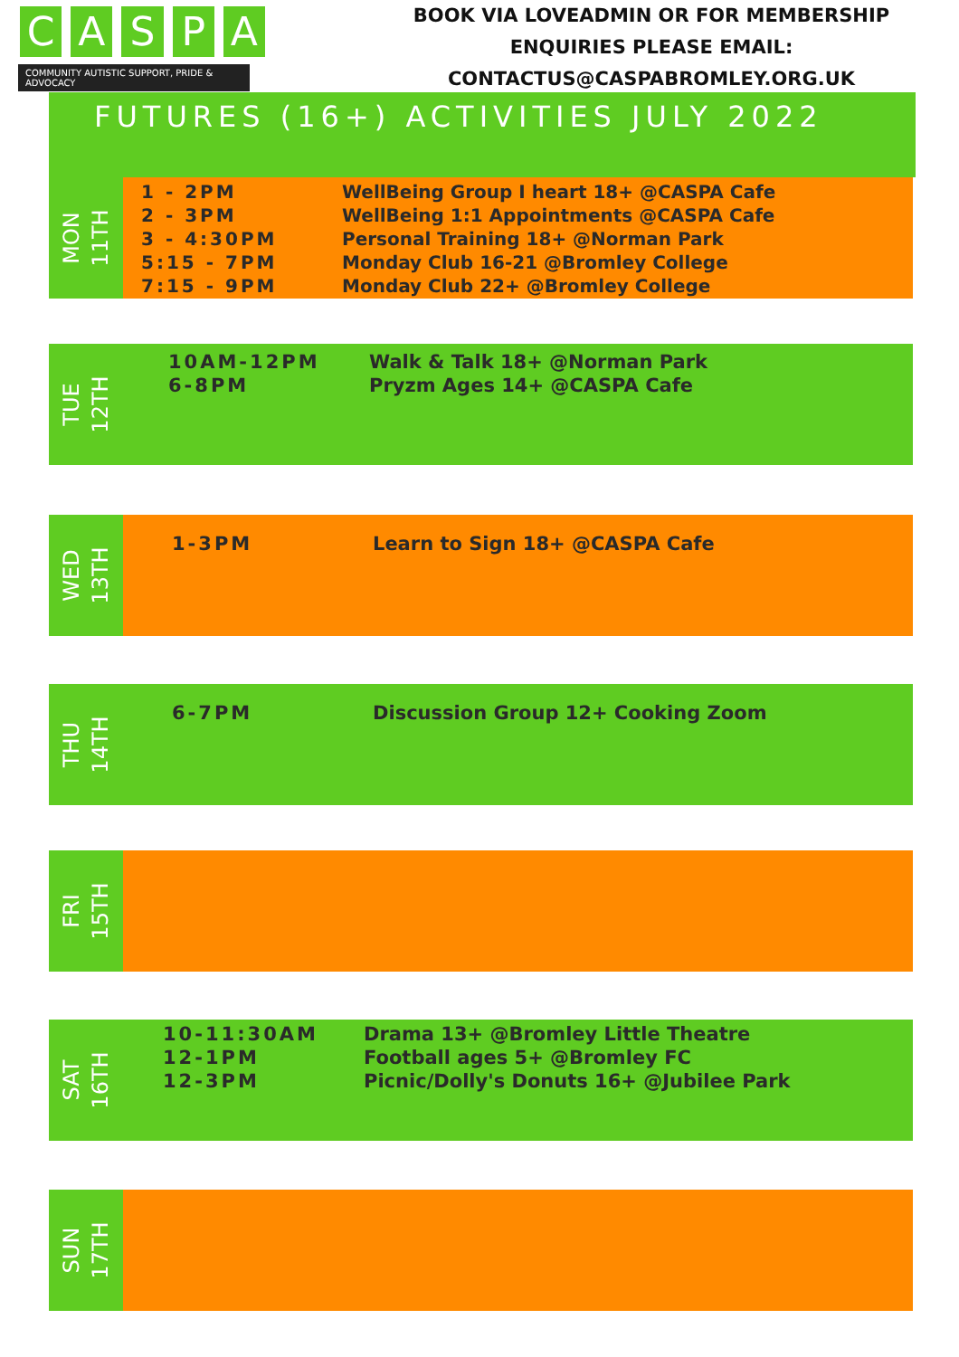CASPA
COMMUNITY AUTISTIC SUPPORT, PRIDE & ADVOCACY
BOOK VIA LOVEADMIN OR FOR MEMBERSHIP
ENQUIRIES PLEASE EMAIL:
CONTACTUS@CASPABROMLEY.ORG.UK
FUTURES (16+) ACTIVITIES JULY 2022
MON
11TH
| 1 - 2PM | WellBeing Group I heart 18+ @CASPA Cafe |
| 2 - 3PM | WellBeing 1:1 Appointments @CASPA Cafe |
| 3 - 4:30PM | Personal Training 18+ @Norman Park |
| 5:15 - 7PM | Monday Club 16-21 @Bromley College |
| 7:15 - 9PM | Monday Club 22+ @Bromley College |
TUE
12TH
| 10AM-12PM | Walk & Talk 18+ @Norman Park |
| 6-8PM | Pryzm Ages 14+ @CASPA Cafe |
WED
13TH
| 1-3PM | Learn to Sign 18+ @CASPA Cafe |
THU
14TH
| 6-7PM | Discussion Group 12+ Cooking Zoom |
FRI
15TH
SAT
16TH
| 10-11:30AM | Drama 13+ @Bromley Little Theatre |
| 12-1PM | Football ages 5+ @Bromley FC |
| 12-3PM | Picnic/Dolly's Donuts 16+ @Jubilee Park |
SUN
17TH